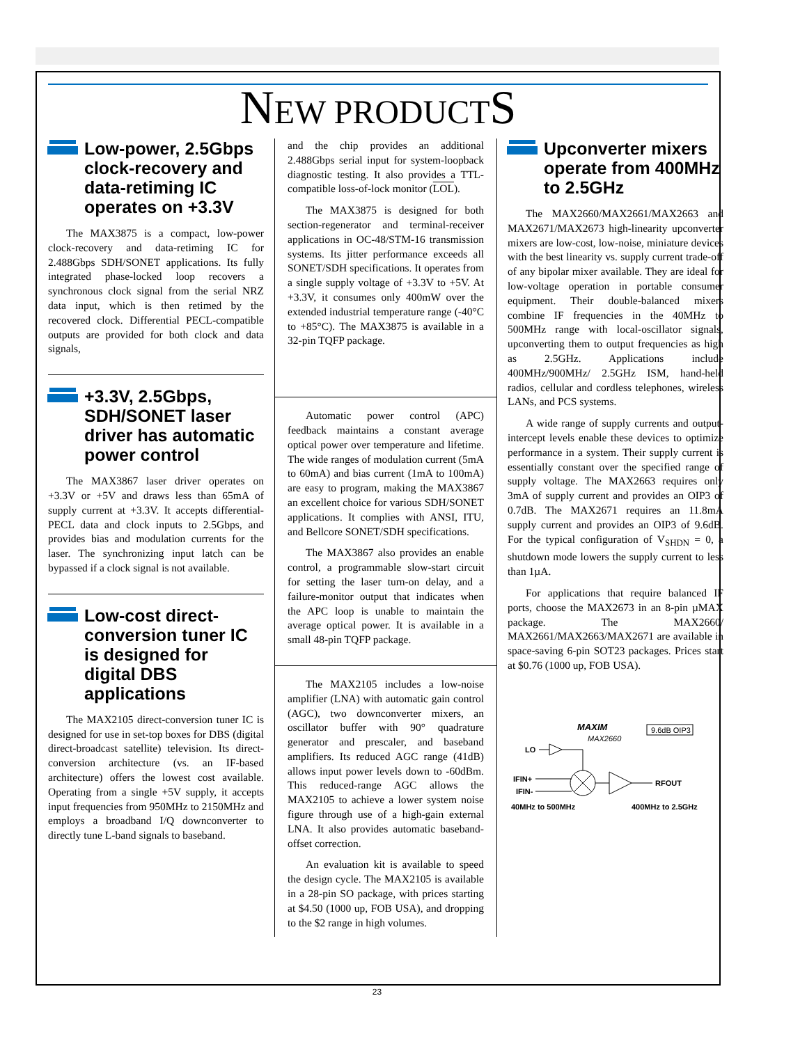NEW PRODUCTS
Low-power, 2.5Gbps clock-recovery and data-retiming IC operates on +3.3V
The MAX3875 is a compact, low-power clock-recovery and data-retiming IC for 2.488Gbps SDH/SONET applications. Its fully integrated phase-locked loop recovers a synchronous clock signal from the serial NRZ data input, which is then retimed by the recovered clock. Differential PECL-compatible outputs are provided for both clock and data signals,
+3.3V, 2.5Gbps, SDH/SONET laser driver has automatic power control
The MAX3867 laser driver operates on +3.3V or +5V and draws less than 65mA of supply current at +3.3V. It accepts differential-PECL data and clock inputs to 2.5Gbps, and provides bias and modulation currents for the laser. The synchronizing input latch can be bypassed if a clock signal is not available.
Low-cost direct-conversion tuner IC is designed for digital DBS applications
The MAX2105 direct-conversion tuner IC is designed for use in set-top boxes for DBS (digital direct-broadcast satellite) television. Its direct-conversion architecture (vs. an IF-based architecture) offers the lowest cost available. Operating from a single +5V supply, it accepts input frequencies from 950MHz to 2150MHz and employs a broadband I/Q downconverter to directly tune L-band signals to baseband.
and the chip provides an additional 2.488Gbps serial input for system-loopback diagnostic testing. It also provides a TTL-compatible loss-of-lock monitor (LOL).
The MAX3875 is designed for both section-regenerator and terminal-receiver applications in OC-48/STM-16 transmission systems. Its jitter performance exceeds all SONET/SDH specifications. It operates from a single supply voltage of +3.3V to +5V. At +3.3V, it consumes only 400mW over the extended industrial temperature range (-40°C to +85°C). The MAX3875 is available in a 32-pin TQFP package.
Automatic power control (APC) feedback maintains a constant average optical power over temperature and lifetime. The wide ranges of modulation current (5mA to 60mA) and bias current (1mA to 100mA) are easy to program, making the MAX3867 an excellent choice for various SDH/SONET applications. It complies with ANSI, ITU, and Bellcore SONET/SDH specifications.
The MAX3867 also provides an enable control, a programmable slow-start circuit for setting the laser turn-on delay, and a failure-monitor output that indicates when the APC loop is unable to maintain the average optical power. It is available in a small 48-pin TQFP package.
The MAX2105 includes a low-noise amplifier (LNA) with automatic gain control (AGC), two downconverter mixers, an oscillator buffer with 90° quadrature generator and prescaler, and baseband amplifiers. Its reduced AGC range (41dB) allows input power levels down to -60dBm. This reduced-range AGC allows the MAX2105 to achieve a lower system noise figure through use of a high-gain external LNA. It also provides automatic baseband-offset correction.
An evaluation kit is available to speed the design cycle. The MAX2105 is available in a 28-pin SO package, with prices starting at $4.50 (1000 up, FOB USA), and dropping to the $2 range in high volumes.
Upconverter mixers operate from 400MHz to 2.5GHz
The MAX2660/MAX2661/MAX2663 and MAX2671/MAX2673 high-linearity upconverter mixers are low-cost, low-noise, miniature devices with the best linearity vs. supply current trade-off of any bipolar mixer available. They are ideal for low-voltage operation in portable consumer equipment. Their double-balanced mixers combine IF frequencies in the 40MHz to 500MHz range with local-oscillator signals, upconverting them to output frequencies as high as 2.5GHz. Applications include 400MHz/900MHz/ 2.5GHz ISM, hand-held radios, cellular and cordless telephones, wireless LANs, and PCS systems.
A wide range of supply currents and output-intercept levels enable these devices to optimize performance in a system. Their supply current is essentially constant over the specified range of supply voltage. The MAX2663 requires only 3mA of supply current and provides an OIP3 of 0.7dB. The MAX2671 requires an 11.8mA supply current and provides an OIP3 of 9.6dB. For the typical configuration of V<sub>SHDN</sub> = 0, a shutdown mode lowers the supply current to less than 1µA.
For applications that require balanced IF ports, choose the MAX2673 in an 8-pin µMAX package. The MAX2660/ MAX2661/MAX2663/MAX2671 are available in space-saving 6-pin SOT23 packages. Prices start at $0.76 (1000 up, FOB USA).
MAXIM
MAX2660
9.6dB OIP3
LO
IFIN+
IFIN-
RFOUT
40MHz to 500MHz
400MHz to 2.5GHz
23